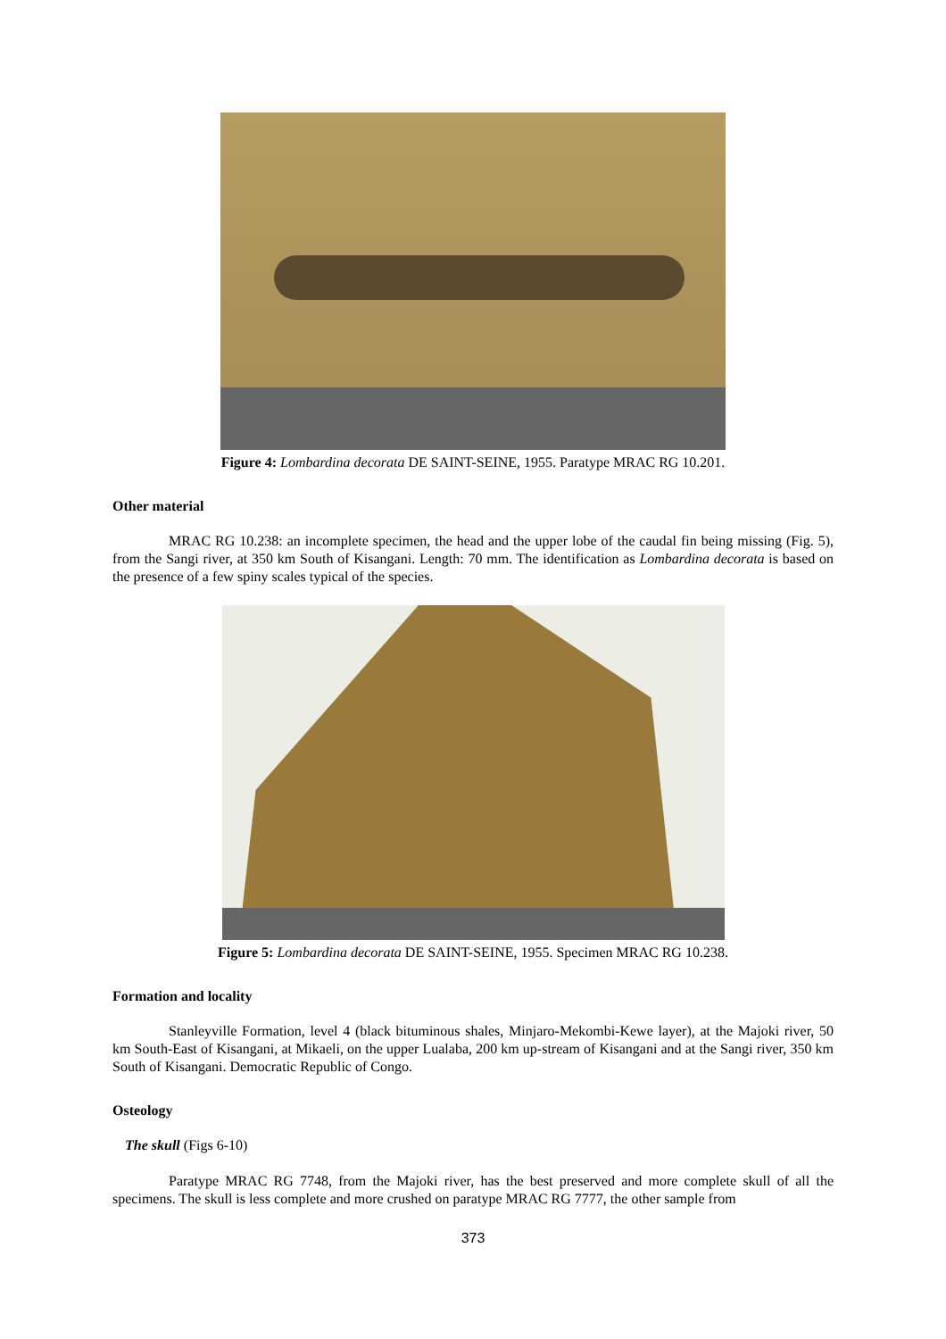Figure 4: Lombardina decorata DE SAINT-SEINE, 1955. Paratype MRAC RG 10.201.
Other material
MRAC RG 10.238: an incomplete specimen, the head and the upper lobe of the caudal fin being missing (Fig. 5), from the Sangi river, at 350 km South of Kisangani. Length: 70 mm. The identification as Lombardina decorata is based on the presence of a few spiny scales typical of the species.
Figure 5: Lombardina decorata DE SAINT-SEINE, 1955. Specimen MRAC RG 10.238.
Formation and locality
Stanleyville Formation, level 4 (black bituminous shales, Minjaro-Mekombi-Kewe layer), at the Majoki river, 50 km South-East of Kisangani, at Mikaeli, on the upper Lualaba, 200 km up-stream of Kisangani and at the Sangi river, 350 km South of Kisangani. Democratic Republic of Congo.
Osteology
The skull (Figs 6-10)
Paratype MRAC RG 7748, from the Majoki river, has the best preserved and more complete skull of all the specimens. The skull is less complete and more crushed on paratype MRAC RG 7777, the other sample from
373